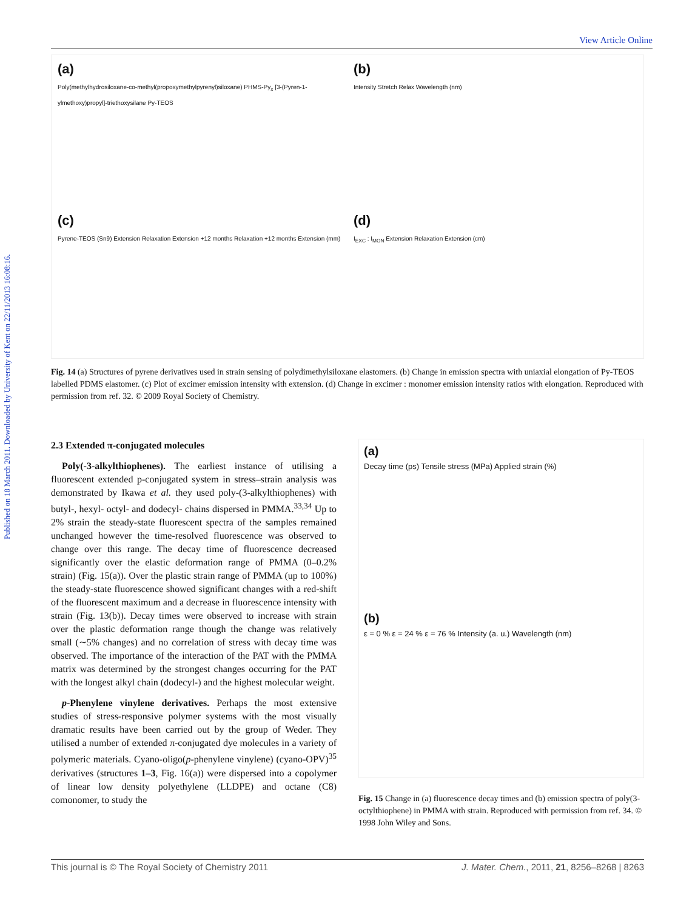Published on 18 March 2011. Downloaded by University of Kent on 22/11/2013 16:08:16.
View Article Online
(a)
Poly(methylhydrosiloxane-co-methyl(propoxymethylpyrenyl)siloxane) PHMS-Py<sub>x</sub> [3-(Pyren-1-ylmethoxy)propyl]-triethoxysilane Py-TEOS
(b)
Intensity Stretch Relax Wavelength (nm)
(c)
Pyrene-TEOS (Sn9) Extension Relaxation Extension +12 months Relaxation +12 months Extension (mm)
(d)
I<sub>EXC</sub> : I<sub>MON</sub> Extension Relaxation Extension (cm)
Fig. 14 (a) Structures of pyrene derivatives used in strain sensing of polydimethylsiloxane elastomers. (b) Change in emission spectra with uniaxial elongation of Py-TEOS labelled PDMS elastomer. (c) Plot of excimer emission intensity with extension. (d) Change in excimer : monomer emission intensity ratios with elongation. Reproduced with permission from ref. 32. © 2009 Royal Society of Chemistry.
2.3 Extended π-conjugated molecules
Poly(-3-alkylthiophenes). The earliest instance of utilising a fluorescent extended p-conjugated system in stress–strain analysis was demonstrated by Ikawa et al. they used poly-(3-alkylthiophenes) with butyl-, hexyl- octyl- and dodecyl- chains dispersed in PMMA.<sup>33,34</sup> Up to 2% strain the steady-state fluorescent spectra of the samples remained unchanged however the time-resolved fluorescence was observed to change over this range. The decay time of fluorescence decreased significantly over the elastic deformation range of PMMA (0–0.2% strain) (Fig. 15(a)). Over the plastic strain range of PMMA (up to 100%) the steady-state fluorescence showed significant changes with a red-shift of the fluorescent maximum and a decrease in fluorescence intensity with strain (Fig. 13(b)). Decay times were observed to increase with strain over the plastic deformation range though the change was relatively small (∼5% changes) and no correlation of stress with decay time was observed. The importance of the interaction of the PAT with the PMMA matrix was determined by the strongest changes occurring for the PAT with the longest alkyl chain (dodecyl-) and the highest molecular weight.
p-Phenylene vinylene derivatives. Perhaps the most extensive studies of stress-responsive polymer systems with the most visually dramatic results have been carried out by the group of Weder. They utilised a number of extended π-conjugated dye molecules in a variety of polymeric materials. Cyano-oligo(p-phenylene vinylene) (cyano-OPV)<sup>35</sup> derivatives (structures 1–3, Fig. 16(a)) were dispersed into a copolymer of linear low density polyethylene (LLDPE) and octane (C8) comonomer, to study the
(a)
Decay time (ps) Tensile stress (MPa) Applied strain (%)
(b)
ε = 0 % ε = 24 % ε = 76 % Intensity (a. u.) Wavelength (nm)
Fig. 15 Change in (a) fluorescence decay times and (b) emission spectra of poly(3-octylthiophene) in PMMA with strain. Reproduced with permission from ref. 34. © 1998 John Wiley and Sons.
This journal is © The Royal Society of Chemistry 2011 J. Mater. Chem., 2011, 21, 8256–8268 | 8263